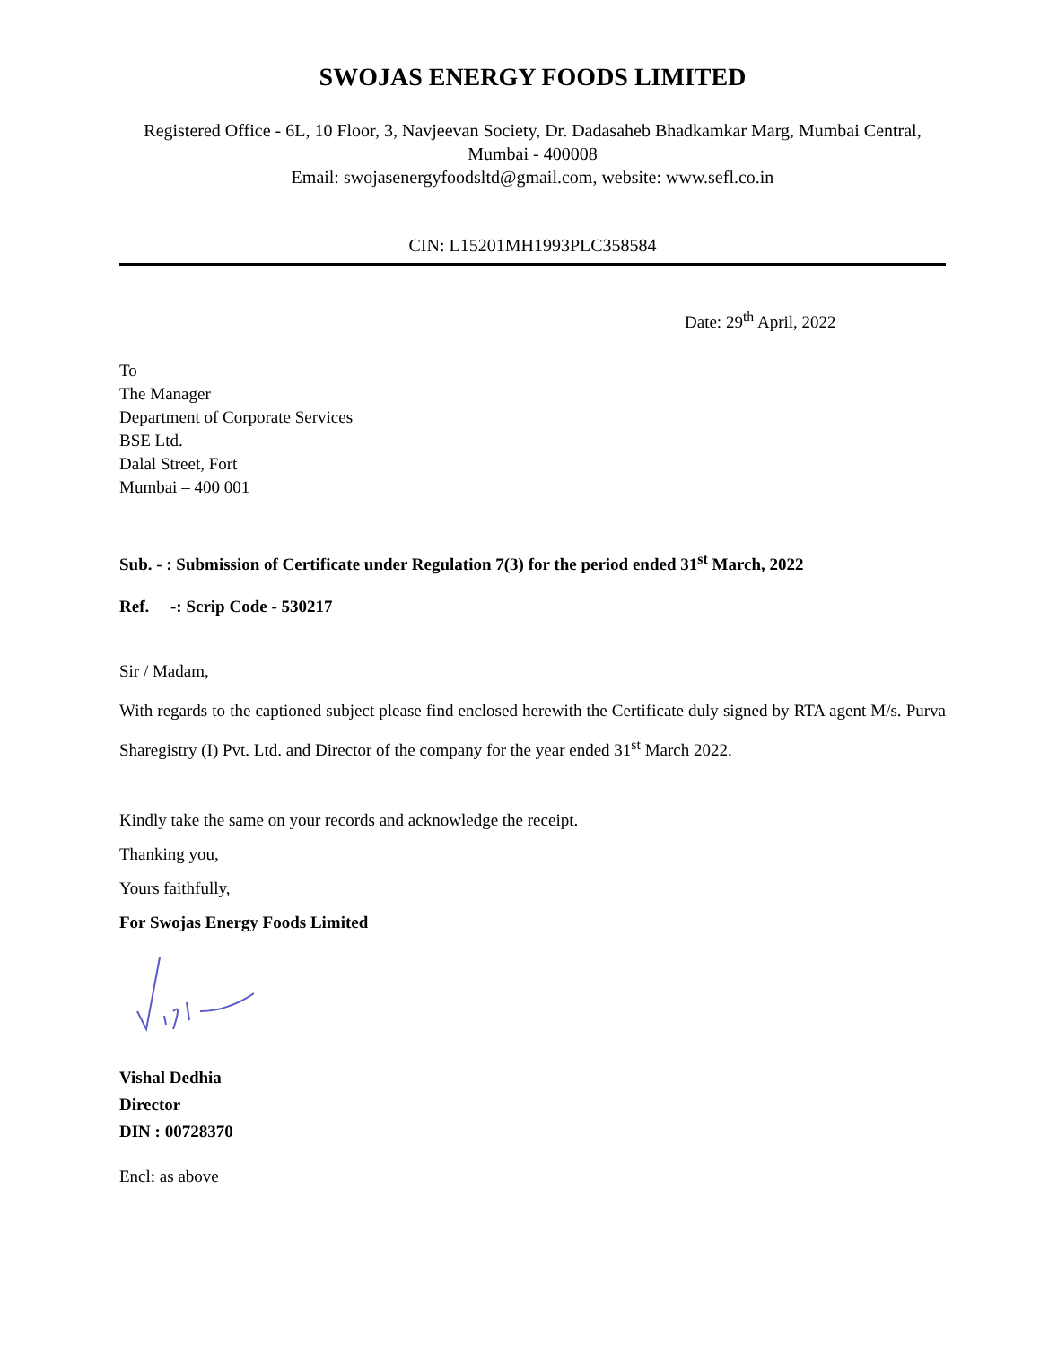SWOJAS ENERGY FOODS LIMITED
Registered Office - 6L, 10 Floor, 3, Navjeevan Society, Dr. Dadasaheb Bhadkamkar Marg, Mumbai Central, Mumbai - 400008
Email: swojasenergyfoodsltd@gmail.com, website: www.sefl.co.in
CIN: L15201MH1993PLC358584
Date: 29<sup>th</sup> April, 2022
To
The Manager
Department of Corporate Services
BSE Ltd.
Dalal Street, Fort
Mumbai – 400 001
Sub. - : Submission of Certificate under Regulation 7(3) for the period ended 31<sup>st</sup> March, 2022
Ref. -: Scrip Code - 530217
Sir / Madam,
With regards to the captioned subject please find enclosed herewith the Certificate duly signed by RTA agent M/s. Purva Sharegistry (I) Pvt. Ltd. and Director of the company for the year ended 31<sup>st</sup> March 2022.
Kindly take the same on your records and acknowledge the receipt.
Thanking you,
Yours faithfully,
For Swojas Energy Foods Limited
Vishal Dedhia
Director
DIN : 00728370
Encl: as above